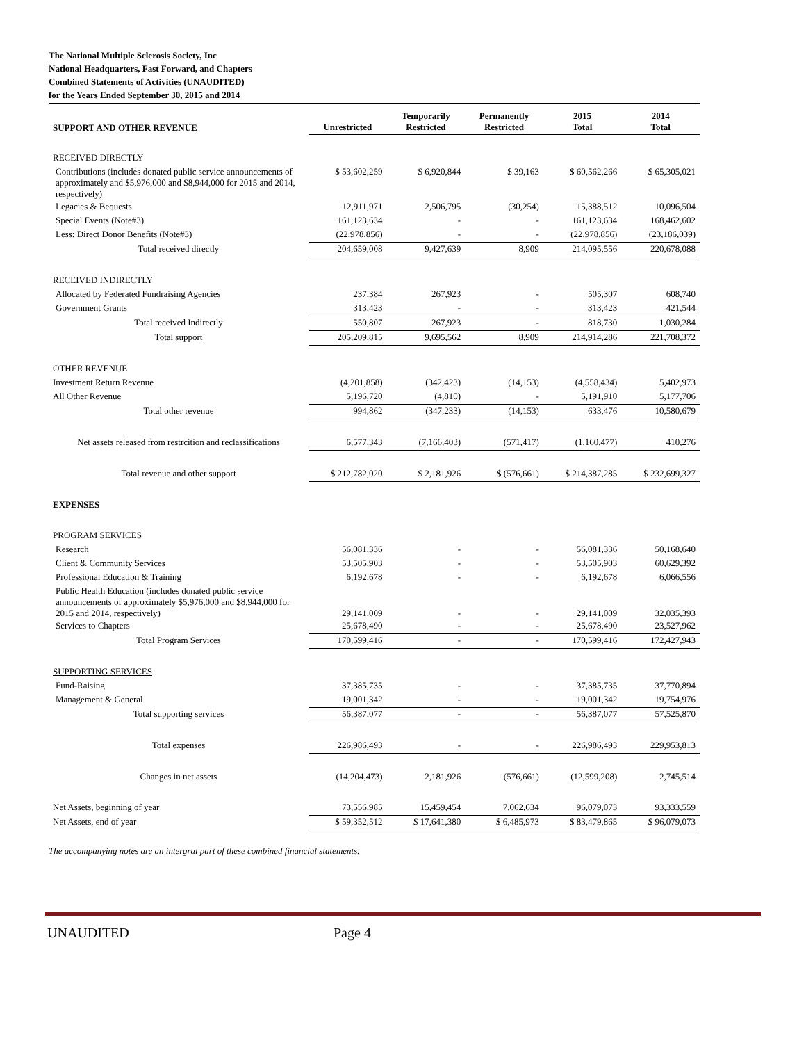The National Multiple Sclerosis Society, Inc
National Headquarters, Fast Forward, and Chapters
Combined Statements of Activities (UNAUDITED)
for the Years Ended September 30, 2015 and 2014
| SUPPORT AND OTHER REVENUE | Unrestricted | Temporarily Restricted | Permanently Restricted | 2015 Total | 2014 Total |
| --- | --- | --- | --- | --- | --- |
| RECEIVED DIRECTLY | | | | | |
| Contributions (includes donated public service announcements of approximately and $5,976,000 and $8,944,000 for 2015 and 2014, respectively) | $ 53,602,259 | $ 6,920,844 | $ 39,163 | $ 60,562,266 | $ 65,305,021 |
| Legacies & Bequests | 12,911,971 | 2,506,795 | (30,254) | 15,388,512 | 10,096,504 |
| Special Events (Note#3) | 161,123,634 | - | - | 161,123,634 | 168,462,602 |
| Less: Direct Donor Benefits (Note#3) | (22,978,856) | - | - | (22,978,856) | (23,186,039) |
| Total received directly | 204,659,008 | 9,427,639 | 8,909 | 214,095,556 | 220,678,088 |
| RECEIVED INDIRECTLY | | | | | |
| Allocated by Federated Fundraising Agencies | 237,384 | 267,923 | - | 505,307 | 608,740 |
| Government Grants | 313,423 | - | - | 313,423 | 421,544 |
| Total received Indirectly | 550,807 | 267,923 | - | 818,730 | 1,030,284 |
| Total support | 205,209,815 | 9,695,562 | 8,909 | 214,914,286 | 221,708,372 |
| OTHER REVENUE | | | | | |
| Investment Return Revenue | (4,201,858) | (342,423) | (14,153) | (4,558,434) | 5,402,973 |
| All Other Revenue | 5,196,720 | (4,810) | - | 5,191,910 | 5,177,706 |
| Total other revenue | 994,862 | (347,233) | (14,153) | 633,476 | 10,580,679 |
| Net assets released from restrcition and reclassifications | 6,577,343 | (7,166,403) | (571,417) | (1,160,477) | 410,276 |
| Total revenue and other support | $ 212,782,020 | $ 2,181,926 | $ (576,661) | $ 214,387,285 | $ 232,699,327 |
| EXPENSES | | | | | |
| PROGRAM SERVICES | | | | | |
| Research | 56,081,336 | - | - | 56,081,336 | 50,168,640 |
| Client & Community Services | 53,505,903 | - | - | 53,505,903 | 60,629,392 |
| Professional Education & Training | 6,192,678 | - | - | 6,192,678 | 6,066,556 |
| Public Health Education (includes donated public service announcements of approximately $5,976,000 and $8,944,000 for 2015 and 2014, respectively) | 29,141,009 | - | - | 29,141,009 | 32,035,393 |
| Services to Chapters | 25,678,490 | - | - | 25,678,490 | 23,527,962 |
| Total Program Services | 170,599,416 | - | - | 170,599,416 | 172,427,943 |
| SUPPORTING SERVICES | | | | | |
| Fund-Raising | 37,385,735 | - | - | 37,385,735 | 37,770,894 |
| Management & General | 19,001,342 | - | - | 19,001,342 | 19,754,976 |
| Total supporting services | 56,387,077 | - | - | 56,387,077 | 57,525,870 |
| Total expenses | 226,986,493 | - | - | 226,986,493 | 229,953,813 |
| Changes in net assets | (14,204,473) | 2,181,926 | (576,661) | (12,599,208) | 2,745,514 |
| Net Assets, beginning of year | 73,556,985 | 15,459,454 | 7,062,634 | 96,079,073 | 93,333,559 |
| Net Assets, end of year | $ 59,352,512 | $ 17,641,380 | $ 6,485,973 | $ 83,479,865 | $ 96,079,073 |
The accompanying notes are an intergral part of these combined financial statements.
UNAUDITED Page 4